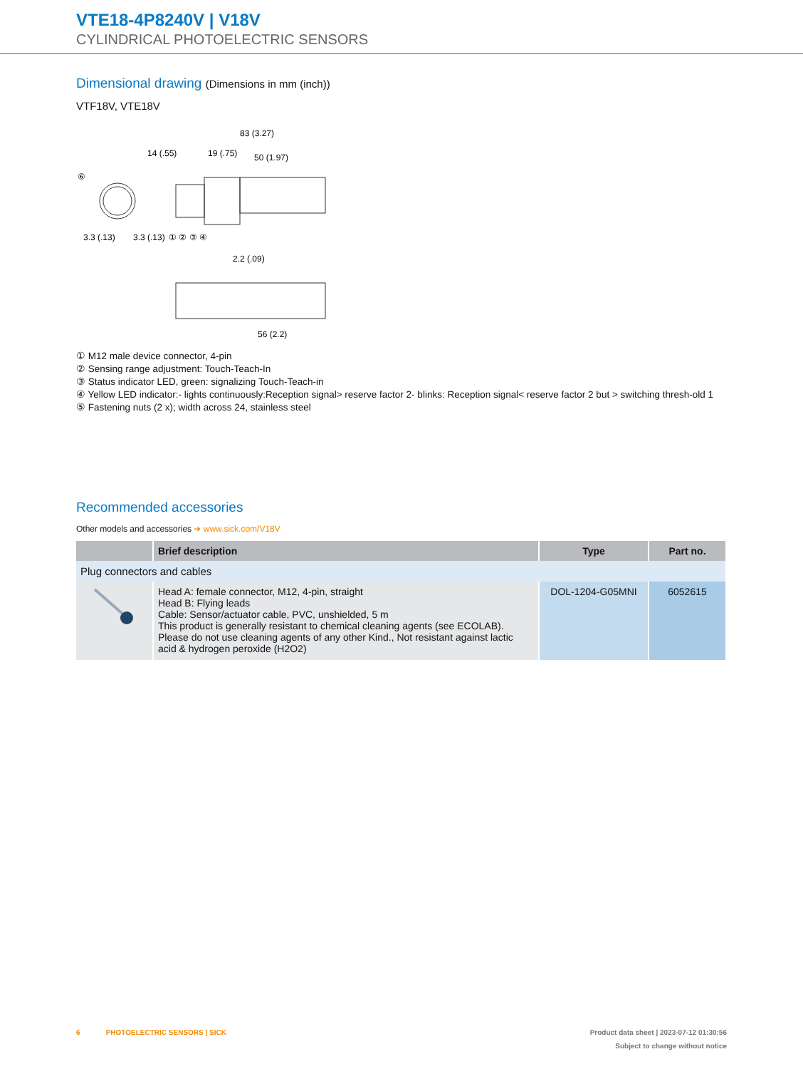VTE18-4P8240V | V18V
CYLINDRICAL PHOTOELECTRIC SENSORS
Dimensional drawing (Dimensions in mm (inch))
VTF18V, VTE18V
83 (3.27)
14 (.55)
19 (.75)
50 (1.97)
⑥
3.3 (.13)
3.3 (.13)
① ② ③ ④
2.2 (.09)
56 (2.2)
① M12 male device connector, 4-pin
② Sensing range adjustment: Touch-Teach-In
③ Status indicator LED, green: signalizing Touch-Teach-in
④ Yellow LED indicator:- lights continuously:Reception signal> reserve factor 2- blinks: Reception signal< reserve factor 2 but > switching thresh-old 1
⑤ Fastening nuts (2 x); width across 24, stainless steel
Recommended accessories
Other models and accessories ➜ www.sick.com/V18V
| | Brief description | Type | Part no. |
| --- | --- | --- | --- |
| Plug connectors and cables | | | |
| | Head A: female connector, M12, 4-pin, straight Head B: Flying leads Cable: Sensor/actuator cable, PVC, unshielded, 5 m This product is generally resistant to chemical cleaning agents (see ECOLAB). Please do not use cleaning agents of any other Kind., Not resistant against lactic acid & hydrogen peroxide (H2O2) | DOL-1204-G05MNI | 6052615 |
6 PHOTOELECTRIC SENSORS | SICK Product data sheet | 2023-07-12 01:30:56
Subject to change without notice